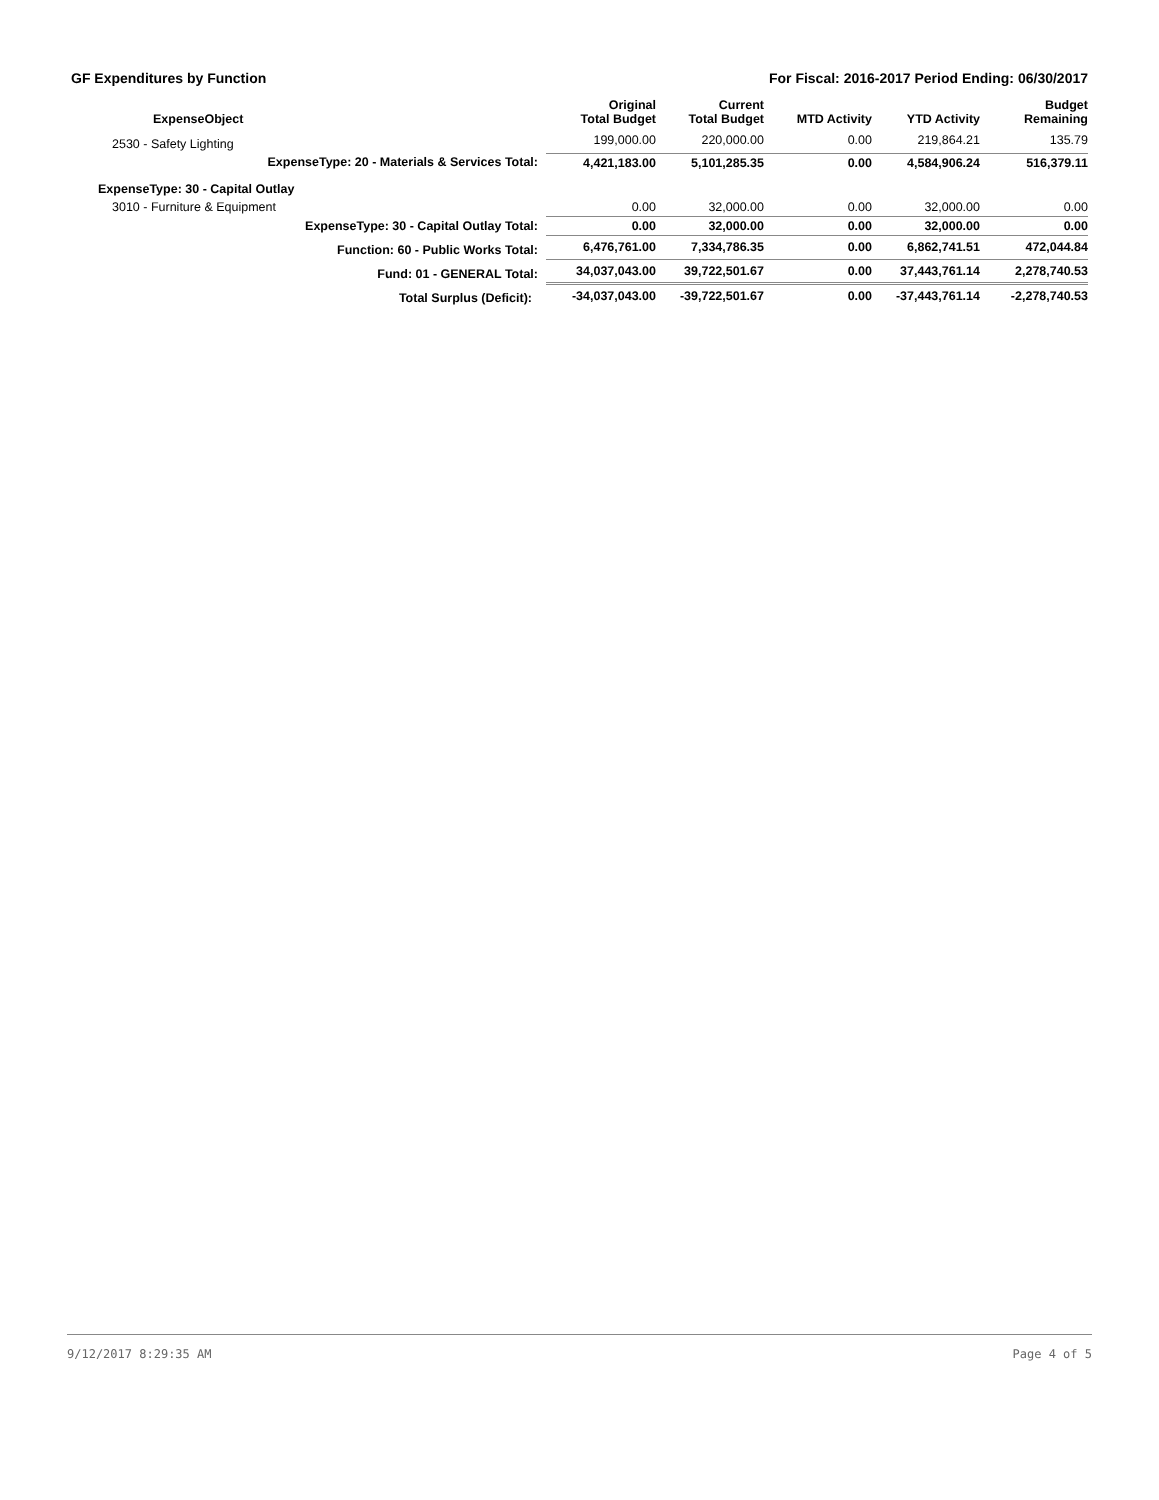GF Expenditures by Function For Fiscal: 2016-2017 Period Ending: 06/30/2017
| ExpenseObject | Original Total Budget | Current Total Budget | MTD Activity | YTD Activity | Budget Remaining |
| --- | --- | --- | --- | --- | --- |
| 2530 - Safety Lighting | 199,000.00 | 220,000.00 | 0.00 | 219,864.21 | 135.79 |
| ExpenseType: 20 - Materials & Services Total: | 4,421,183.00 | 5,101,285.35 | 0.00 | 4,584,906.24 | 516,379.11 |
| ExpenseType: 30 - Capital Outlay | | | | | |
| 3010 - Furniture & Equipment | 0.00 | 32,000.00 | 0.00 | 32,000.00 | 0.00 |
| ExpenseType: 30 - Capital Outlay Total: | 0.00 | 32,000.00 | 0.00 | 32,000.00 | 0.00 |
| Function: 60 - Public Works Total: | 6,476,761.00 | 7,334,786.35 | 0.00 | 6,862,741.51 | 472,044.84 |
| Fund: 01 - GENERAL Total: | 34,037,043.00 | 39,722,501.67 | 0.00 | 37,443,761.14 | 2,278,740.53 |
| Total Surplus (Deficit): | -34,037,043.00 | -39,722,501.67 | 0.00 | -37,443,761.14 | -2,278,740.53 |
9/12/2017 8:29:35 AM Page 4 of 5